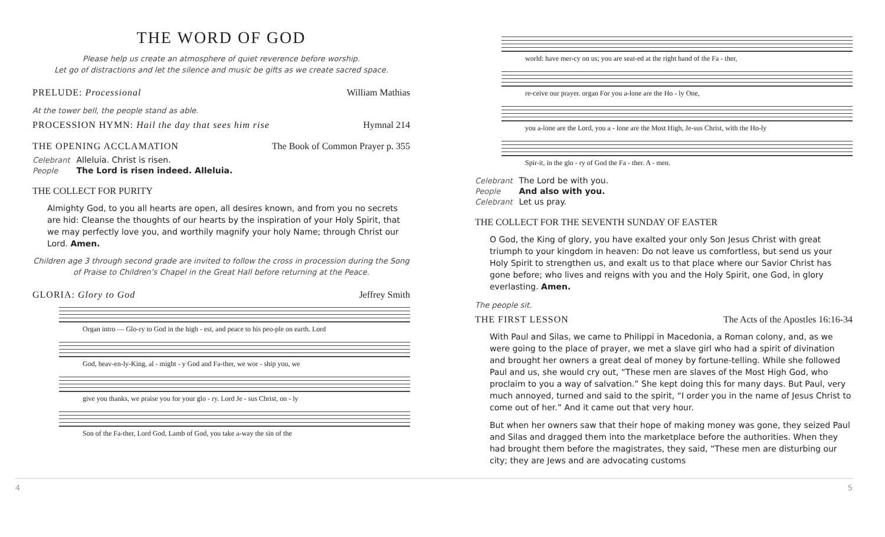THE WORD OF GOD
Please help us create an atmosphere of quiet reverence before worship.
Let go of distractions and let the silence and music be gifts as we create sacred space.
PRELUDE: Processional William Mathias
At the tower bell, the people stand as able.
PROCESSION HYMN: Hail the day that sees him rise Hymnal 214
THE OPENING ACCLAMATION The Book of Common Prayer p. 355
Celebrant Alleluia. Christ is risen.
People The Lord is risen indeed. Alleluia.
THE COLLECT FOR PURITY
Almighty God, to you all hearts are open, all desires known, and from you no secrets are hid: Cleanse the thoughts of our hearts by the inspiration of your Holy Spirit, that we may perfectly love you, and worthily magnify your holy Name; through Christ our Lord. Amen.
Children age 3 through second grade are invited to follow the cross in procession during the Song of Praise to Children’s Chapel in the Great Hall before returning at the Peace.
GLORIA: Glory to God Jeffrey Smith
Organ intro — Glo-ry to God in the high - est, and peace to his peo-ple on earth. Lord
God, heav-en-ly-King, al - might - y God and Fa-ther, we wor - ship you, we
give you thanks, we praise you for your glo - ry. Lord Je - sus Christ, on - ly
Son of the Fa-ther, Lord God, Lamb of God, you take a-way the sin of the
world: have mer-cy on us; you are seat-ed at the right hand of the Fa - ther,
re-ceive our prayer. organ For you a-lone are the Ho - ly One,
you a-lone are the Lord, you a - lone are the Most High, Je-sus Christ, with the Ho-ly
Spir-it, in the glo - ry of God the Fa - ther. A - men.
Celebrant The Lord be with you.
People And also with you.
Celebrant Let us pray.
THE COLLECT FOR THE SEVENTH SUNDAY OF EASTER
O God, the King of glory, you have exalted your only Son Jesus Christ with great triumph to your kingdom in heaven: Do not leave us comfortless, but send us your Holy Spirit to strengthen us, and exalt us to that place where our Savior Christ has gone before; who lives and reigns with you and the Holy Spirit, one God, in glory everlasting. Amen.
The people sit.
THE FIRST LESSON The Acts of the Apostles 16:16-34
With Paul and Silas, we came to Philippi in Macedonia, a Roman colony, and, as we were going to the place of prayer, we met a slave girl who had a spirit of divination and brought her owners a great deal of money by fortune-telling. While she followed Paul and us, she would cry out, “These men are slaves of the Most High God, who proclaim to you a way of salvation.” She kept doing this for many days. But Paul, very much annoyed, turned and said to the spirit, “I order you in the name of Jesus Christ to come out of her.” And it came out that very hour.
But when her owners saw that their hope of making money was gone, they seized Paul and Silas and dragged them into the marketplace before the authorities. When they had brought them before the magistrates, they said, “These men are disturbing our city; they are Jews and are advocating customs
4 5